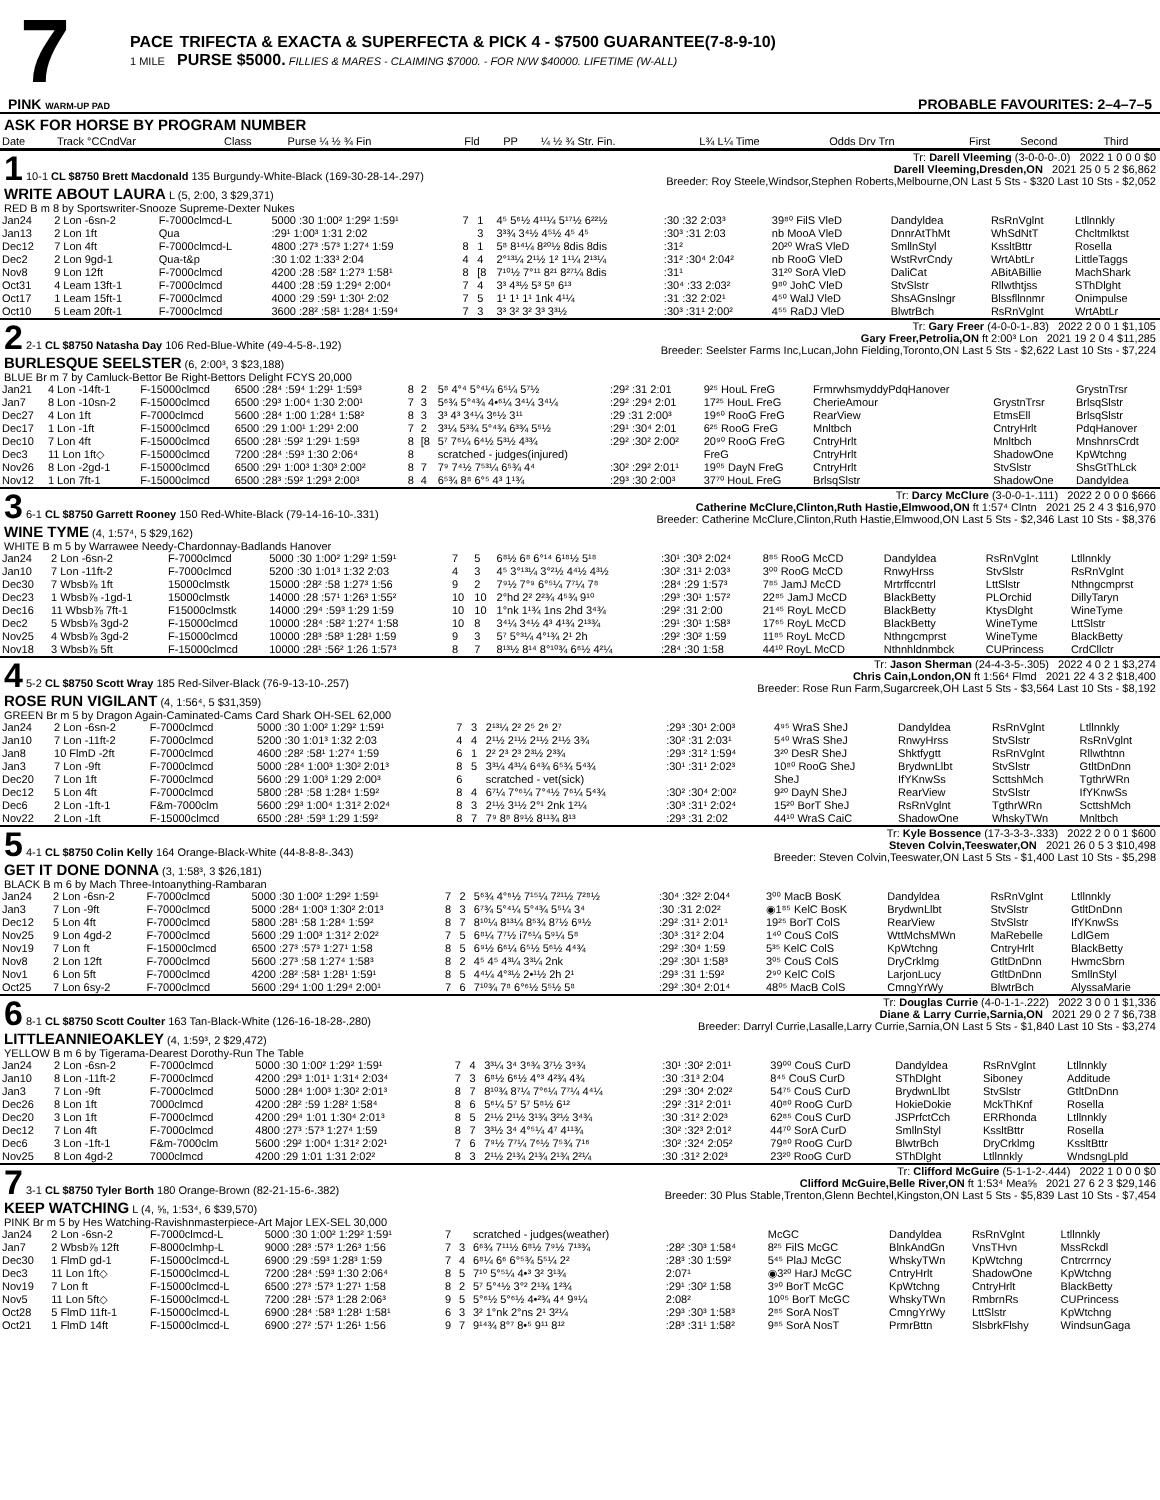7
PACE TRIFECTA & EXACTA & SUPERFECTA & PICK 4 - $7500 GUARANTEE(7-8-9-10)
1 MILE PURSE $5000. FILLIES & MARES - CLAIMING $7000. - FOR N/W $40000. LIFETIME (W-ALL)
PINK WARM-UP PAD PROBABLE FAVOURITES: 2–4–7–5
ASK FOR HORSE BY PROGRAM NUMBER
| Date | Track °CCndVar | Class | Purse ¼ ½ ¾ Fin | Fld | PP | ¼ ½ ¾ Str. Fin. | L¾ L¼ Time | Odds Drv Trn | First | Second | Third |
| --- | --- | --- | --- | --- | --- | --- | --- | --- | --- | --- | --- |
1 10-1 CL $8750 Brett Macdonald 135 Burgundy-White-Black (169-30-28-14-.297)
WRITE ABOUT LAURA L (5, 2:00, 3 $29,371)
RED B m 8 by Sportswriter-Snooze Supreme-Dexter Nukes
Tr: Darell Vleeming (3-0-0-0-.0) 2022 1 0 0 0 $0
Darell Vleeming,Dresden,ON 2021 25 0 5 2 $6,862
Breeder: Roy Steele,Windsor,Stephen Roberts,Melbourne,ON Last 5 Sts - $320 Last 10 Sts - $2,052
| Jan24 | 2 Lon -6sn-2 | F-7000clmcd-L | 5000 :30 1:00² 1:29² 1:59¹ | 7 | 1 | 4⁵ 5⁶½ 4¹¹¼ 5¹⁷½ 6²²½ | :30 :32 2:03³ | 39⁸⁰ FilS VleD | Dandyldea | RsRnVglnt | Ltllnnkly |
| Jan13 | 2 Lon 1ft | Qua | :29¹ 1:00³ 1:31 2:02 | | 3 | 3³¾ 3⁴½ 4⁵½ 4⁵ 4⁵ | :30³ :31 2:03 | nb MooA VleD | DnnrAtThMt | WhSdNtT | Chcltmlktst |
| Dec12 | 7 Lon 4ft | F-7000clmcd-L | 4800 :27³ :57³ 1:27⁴ 1:59 | 8 | 1 | 5⁸ 8¹⁴¼ 8²⁰½ 8dis 8dis | :31² | 20²⁰ WraS VleD | SmllnStyl | KssltBttr | Rosella |
| Dec2 | 2 Lon 9gd-1 | Qua-t&p | :30 1:02 1:33³ 2:04 | 4 | 4 | 2°¹³¼ 2¹½ 1² 1¹¼ 2¹³¼ | :31² :30⁴ 2:04² | nb RooG VleD | WstRvrCndy | WrtAbtLr | LittleTaggs |
| Nov8 | 9 Lon 12ft | F-7000clmcd | 4200 :28 :58² 1:27³ 1:58¹ | 8 | [8 | 7¹⁰½ 7°¹¹ 8²¹ 8²⁷¼ 8dis | :31¹ | 31²⁰ SorA VleD | DaliCat | ABitABillie | MachShark |
| Oct31 | 4 Leam 13ft-1 | F-7000clmcd | 4400 :28 :59 1:29⁴ 2:00⁴ | 7 | 4 | 3³ 4³½ 5³ 5⁸ 6¹³ | :30⁴ :33 2:03² | 9⁸⁰ JohC VleD | StvSlstr | Rllwthtjss | SThDlght |
| Oct17 | 1 Leam 15ft-1 | F-7000clmcd | 4000 :29 :59¹ 1:30¹ 2:02 | 7 | 5 | 1¹ 1¹ 1¹ 1nk 4¹¼ | :31 :32 2:02¹ | 4⁵⁰ WalJ VleD | ShsAGnslngr | Blssfllnnmr | Onimpulse |
| Oct10 | 5 Leam 20ft-1 | F-7000clmcd | 3600 :28² :58¹ 1:28⁴ 1:59⁴ | 7 | 3 | 3³ 3² 3² 3³ 3³½ | :30³ :31¹ 2:00² | 4⁵⁵ RaDJ VleD | BlwtrBch | RsRnVglnt | WrtAbtLr |
2 2-1 CL $8750 Natasha Day 106 Red-Blue-White (49-4-5-8-.192)
BURLESQUE SEELSTER (6, 2:00³, 3 $23,188)
BLUE Br m 7 by Camluck-Bettor Be Right-Bettors Delight FCYS 20,000
Tr: Gary Freer (4-0-0-1-.83) 2022 2 0 0 1 $1,105
Gary Freer,Petrolia,ON ft 2:00³ Lon 2021 19 2 0 4 $11,285
Breeder: Seelster Farms Inc,Lucan,John Fielding,Toronto,ON Last 5 Sts - $2,622 Last 10 Sts - $7,224
| Jan21 | 4 Lon -14ft-1 | F-15000clmcd | 6500 :28⁴ :59⁴ 1:29¹ 1:59³ | 8 | 2 | 5⁸ 4°⁴ 5°⁴¼ 6⁵¼ 5⁷½ | :29² :31 2:01 | 9²⁵ HouL FreG | FrmrwhsmyddyPdqHanover | | GrystnTrsr |
| Jan7 | 8 Lon -10sn-2 | F-15000clmcd | 6500 :29³ 1:00⁴ 1:30 2:00¹ | 7 | 3 | 5⁶¾ 5°⁴¾ 4•⁶¼ 3⁴¼ 3⁴¼ | :29² :29⁴ 2:01 | 17²⁵ HouL FreG | CherieAmour | GrystnTrsr | BrlsqSlstr |
| Dec27 | 4 Lon 1ft | F-7000clmcd | 5600 :28⁴ 1:00 1:28⁴ 1:58² | 8 | 3 | 3³ 4³ 3⁴¼ 3⁶½ 3¹¹ | :29 :31 2:00³ | 19⁶⁰ RooG FreG | RearView | EtmsEll | BrlsqSlstr |
| Dec17 | 1 Lon -1ft | F-15000clmcd | 6500 :29 1:00¹ 1:29¹ 2:00 | 7 | 2 | 3³¼ 5³¾ 5°⁴¾ 6³¾ 5⁵½ | :29¹ :30⁴ 2:01 | 6²⁵ RooG FreG | Mnltbch | CntryHrlt | PdqHanover |
| Dec10 | 7 Lon 4ft | F-15000clmcd | 6500 :28¹ :59² 1:29¹ 1:59³ | 8 | [8 | 5⁷ 7⁶¼ 6⁴½ 5³½ 4³¾ | :29² :30² 2:00² | 20⁹⁰ RooG FreG | CntryHrlt | Mnltbch | MnshnrsCrdt |
| Dec3 | 11 Lon 1ft◇ | F-15000clmcd | 7200 :28⁴ :59³ 1:30 2:06⁴ | 8 | | scratched - judges(injured) | | FreG | CntryHrlt | ShadowOne | KpWtchng |
| Nov26 | 8 Lon -2gd-1 | F-15000clmcd | 6500 :29¹ 1:00³ 1:30³ 2:00² | 8 | 7 | 7⁹ 7⁴½ 7⁵³¼ 6⁵¾ 4⁴ | :30² :29² 2:01¹ | 19⁰⁵ DayN FreG | CntryHrlt | StvSlstr | ShsGtThLck |
| Nov12 | 1 Lon 7ft-1 | F-15000clmcd | 6500 :28³ :59² 1:29³ 2:00³ | 8 | 4 | 6⁵¾ 8⁸ 6°⁵ 4³ 1¹¾ | :29³ :30 2:00³ | 37⁷⁰ HouL FreG | BrlsqSlstr | ShadowOne | Dandyldea |
3 6-1 CL $8750 Garrett Rooney 150 Red-White-Black (79-14-16-10-.331)
WINE TYME (4, 1:57⁴, 5 $29,162)
WHITE B m 5 by Warrawee Needy-Chardonnay-Badlands Hanover
Tr: Darcy McClure (3-0-0-1-.111) 2022 2 0 0 0 $666
Catherine McClure,Clinton,Ruth Hastie,Elmwood,ON ft 1:57⁴ Clntn 2021 25 2 4 3 $16,970
Breeder: Catherine McClure,Clinton,Ruth Hastie,Elmwood,ON Last 5 Sts - $2,346 Last 10 Sts - $8,376
| Jan24 | 2 Lon -6sn-2 | F-7000clmcd | 5000 :30 1:00² 1:29² 1:59¹ | 7 | 5 | 6⁸½ 6⁸ 6°¹⁴ 6¹⁸½ 5¹⁸ | :30¹ :30³ 2:02⁴ | 8⁸⁵ RooG McCD | Dandyldea | RsRnVglnt | Ltllnnkly |
| Jan10 | 7 Lon -11ft-2 | F-7000clmcd | 5200 :30 1:01³ 1:32 2:03 | 4 | 3 | 4⁵ 3°¹³¼ 3°²½ 4⁴½ 4³½ | :30² :31¹ 2:03³ | 3⁰⁰ RooG McCD | RnwyHrss | StvSlstr | RsRnVglnt |
| Dec30 | 7 Wbsb⅞ 1ft | 15000clmstk | 15000 :28² :58 1:27³ 1:56 | 9 | 2 | 7⁹½ 7°⁹ 6°⁵¼ 7⁷¼ 7⁸ | :28⁴ :29 1:57³ | 7⁸⁵ JamJ McCD | Mrtrffccntrl | LttSlstr | Nthngcmprst |
| Dec23 | 1 Wbsb⅞ -1gd-1 | 15000clmstk | 14000 :28 :57¹ 1:26³ 1:55² | 10 | 10 | 2°hd 2² 2²¾ 4⁵¾ 9¹⁰ | :29³ :30¹ 1:57² | 22⁸⁵ JamJ McCD | BlackBetty | PLOrchid | DillyTaryn |
| Dec16 | 11 Wbsb⅞ 7ft-1 | F15000clmstk | 14000 :29⁴ :59³ 1:29 1:59 | 10 | 10 | 1°nk 1¹¾ 1ns 2hd 3⁴¾ | :29² :31 2:00 | 21⁴⁵ RoyL McCD | BlackBetty | KtysDlght | WineTyme |
| Dec2 | 5 Wbsb⅞ 3gd-2 | F-15000clmcd | 10000 :28⁴ :58² 1:27⁴ 1:58 | 10 | 8 | 3⁴¼ 3⁴½ 4³ 4¹¾ 2¹³¾ | :29¹ :30¹ 1:58³ | 17⁶⁵ RoyL McCD | BlackBetty | WineTyme | LttSlstr |
| Nov25 | 4 Wbsb⅞ 3gd-2 | F-15000clmcd | 10000 :28³ :58³ 1:28¹ 1:59 | 9 | 3 | 5⁷ 5°³¼ 4°¹¾ 2¹ 2h | :29² :30² 1:59 | 11⁸⁵ RoyL McCD | Nthngcmprst | WineTyme | BlackBetty |
| Nov18 | 3 Wbsb⅞ 5ft | F-15000clmcd | 10000 :28¹ :56² 1:26 1:57³ | 8 | 7 | 8¹³½ 8¹⁴ 8°¹⁰¾ 6⁶½ 4²¼ | :28⁴ :30 1:58 | 44¹⁰ RoyL McCD | Nthnhldnmbck | CUPrincess | CrdCllctr |
4 5-2 CL $8750 Scott Wray 185 Red-Silver-Black (76-9-13-10-.257)
ROSE RUN VIGILANT (4, 1:56⁴, 5 $31,359)
GREEN Br m 5 by Dragon Again-Caminated-Cams Card Shark OH-SEL 62,000
Tr: Jason Sherman (24-4-3-5-.305) 2022 4 0 2 1 $3,274
Chris Cain,London,ON ft 1:56⁴ Flmd 2021 22 4 3 2 $18,400
Breeder: Rose Run Farm,Sugarcreek,OH Last 5 Sts - $3,564 Last 10 Sts - $8,192
| Jan24 | 2 Lon -6sn-2 | F-7000clmcd | 5000 :30 1:00² 1:29² 1:59¹ | 7 | 3 | 2¹³¼ 2² 2⁵ 2⁶ 2⁷ | :29³ :30¹ 2:00³ | 4⁹⁵ WraS SheJ | Dandyldea | RsRnVglnt | Ltllnnkly |
| Jan10 | 7 Lon -11ft-2 | F-7000clmcd | 5200 :30 1:01³ 1:32 2:03 | 4 | 4 | 2¹½ 2¹½ 2¹½ 2¹½ 3¾ | :30² :31 2:03¹ | 5⁴⁰ WraS SheJ | RnwyHrss | StvSlstr | RsRnVglnt |
| Jan8 | 10 FlmD -2ft | F-7000clmcd | 4600 :28² :58¹ 1:27⁴ 1:59 | 6 | 1 | 2² 2³ 2³ 2³½ 2³¾ | :29³ :31² 1:59⁴ | 3²⁰ DesR SheJ | Shktfygtt | RsRnVglnt | Rllwthtnn |
| Jan3 | 7 Lon -9ft | F-7000clmcd | 5000 :28⁴ 1:00³ 1:30² 2:01³ | 8 | 5 | 3³¼ 4³¼ 6⁴¾ 6⁵¾ 5⁴¾ | :30¹ :31¹ 2:02³ | 10⁸⁰ RooG SheJ | BrydwnLlbt | StvSlstr | GtltDnDnn |
| Dec20 | 7 Lon 1ft | F-7000clmcd | 5600 :29 1:00³ 1:29 2:00³ | 6 | | scratched - vet(sick) | | SheJ | IfYKnwSs | ScttshMch | TgthrWRn |
| Dec12 | 5 Lon 4ft | F-7000clmcd | 5800 :28¹ :58 1:28⁴ 1:59² | 8 | 4 | 6⁷¼ 7°⁶¼ 7°⁴½ 7⁶¼ 5⁴¾ | :30² :30⁴ 2:00² | 9²⁰ DayN SheJ | RearView | StvSlstr | IfYKnwSs |
| Dec6 | 2 Lon -1ft-1 | F&m-7000clm | 5600 :29³ 1:00⁴ 1:31² 2:02⁴ | 8 | 3 | 2¹½ 3¹½ 2°¹ 2nk 1²¼ | :30³ :31¹ 2:02⁴ | 15²⁰ BorT SheJ | RsRnVglnt | TgthrWRn | ScttshMch |
| Nov22 | 2 Lon -1ft | F-15000clmcd | 6500 :28¹ :59³ 1:29 1:59² | 8 | 7 | 7⁹ 8⁸ 8⁹½ 8¹¹¾ 8¹³ | :29³ :31 2:02 | 44¹⁰ WraS CaiC | ShadowOne | WhskyTWn | Mnltbch |
5 4-1 CL $8750 Colin Kelly 164 Orange-Black-White (44-8-8-8-.343)
GET IT DONE DONNA (3, 1:58³, 3 $26,181)
BLACK B m 6 by Mach Three-Intoanything-Rambaran
Tr: Kyle Bossence (17-3-3-3-.333) 2022 2 0 0 1 $600
Steven Colvin,Teeswater,ON 2021 26 0 5 3 $10,498
Breeder: Steven Colvin,Teeswater,ON Last 5 Sts - $1,400 Last 10 Sts - $5,298
| Jan24 | 2 Lon -6sn-2 | F-7000clmcd | 5000 :30 1:00² 1:29² 1:59¹ | 7 | 2 | 5⁶¾ 4°⁶½ 7¹⁵¼ 7²¹½ 7²⁸½ | :30⁴ :32² 2:04⁴ | 3⁰⁰ MacB BosK | Dandyldea | RsRnVglnt | Ltllnnkly |
| Jan3 | 7 Lon -9ft | F-7000clmcd | 5000 :28⁴ 1:00³ 1:30² 2:01³ | 8 | 3 | 6⁷¾ 5°⁴¼ 5°⁴¾ 5⁵¼ 3⁴ | :30 :31 2:02² | ◉1⁸⁵ KelC BosK | BrydwnLlbt | StvSlstr | GtltDnDnn |
| Dec12 | 5 Lon 4ft | F-7000clmcd | 5800 :28¹ :58 1:28⁴ 1:59² | 8 | 7 | 8¹⁰¼ 8¹³¼ 8⁵¾ 8⁷½ 6⁹½ | :29² :31¹ 2:01¹ | 19²⁵ BorT ColS | RearView | StvSlstr | IfYKnwSs |
| Nov25 | 9 Lon 4gd-2 | F-7000clmcd | 5600 :29 1:00³ 1:31² 2:02² | 7 | 5 | 6⁸¼ 7⁷½ i7⁶¼ 5⁹¼ 5⁸ | :30³ :31² 2:04 | 1⁴⁰ CouS ColS | WttMchsMWn | MaRebelle | LdlGem |
| Nov19 | 7 Lon ft | F-15000clmcd | 6500 :27³ :57³ 1:27¹ 1:58 | 8 | 5 | 6⁹½ 6⁶¼ 6⁵½ 5⁶½ 4⁴¾ | :29² :30⁴ 1:59 | 5³⁵ KelC ColS | KpWtchng | CntryHrlt | BlackBetty |
| Nov8 | 2 Lon 12ft | F-7000clmcd | 5600 :27³ :58 1:27⁴ 1:58³ | 8 | 2 | 4⁵ 4⁵ 4³¼ 3³¼ 2nk | :29² :30¹ 1:58³ | 3⁰⁵ CouS ColS | DryCrklmg | GtltDnDnn | HwmcSbrn |
| Nov1 | 6 Lon 5ft | F-7000clmcd | 4200 :28² :58¹ 1:28¹ 1:59¹ | 8 | 5 | 4⁴¼ 4°³½ 2•¹½ 2h 2¹ | :29³ :31 1:59² | 2⁹⁰ KelC ColS | LarjonLucy | GtltDnDnn | SmllnStyl |
| Oct25 | 7 Lon 6sy-2 | F-7000clmcd | 5600 :29⁴ 1:00 1:29⁴ 2:00¹ | 7 | 6 | 7¹⁰¾ 7⁸ 6°⁶½ 5⁵½ 5⁸ | :29² :30⁴ 2:01⁴ | 48⁰⁵ MacB ColS | CmngYrWy | BlwtrBch | AlyssaMarie |
6 8-1 CL $8750 Scott Coulter 163 Tan-Black-White (126-16-18-28-.280)
LITTLEANNIEOAKLEY (4, 1:59³, 2 $29,472)
YELLOW B m 6 by Tigerama-Dearest Dorothy-Run The Table
Tr: Douglas Currie (4-0-1-1-.222) 2022 3 0 0 1 $1,336
Diane & Larry Currie,Sarnia,ON 2021 29 0 2 7 $6,738
Breeder: Darryl Currie,Lasalle,Larry Currie,Sarnia,ON Last 5 Sts - $1,840 Last 10 Sts - $3,274
| Jan24 | 2 Lon -6sn-2 | F-7000clmcd | 5000 :30 1:00² 1:29² 1:59¹ | 7 | 4 | 3³¼ 3⁴ 3⁶¾ 3⁷½ 3⁹¾ | :30¹ :30² 2:01¹ | 39⁰⁰ CouS CurD | Dandyldea | RsRnVglnt | Ltllnnkly |
| Jan10 | 8 Lon -11ft-2 | F-7000clmcd | 4200 :29³ 1:01¹ 1:31⁴ 2:03⁴ | 7 | 3 | 6⁸½ 6⁶½ 4°³ 4²¾ 4¾ | :30 :31³ 2:04 | 8⁴⁵ CouS CurD | SThDlght | Siboney | Additude |
| Jan3 | 7 Lon -9ft | F-7000clmcd | 5000 :28⁴ 1:00³ 1:30² 2:01³ | 8 | 7 | 8¹⁰¾ 8⁷¼ 7°⁶¼ 7⁷¼ 4⁴¼ | :29³ :30⁴ 2:02² | 54⁷⁵ CouS CurD | BrydwnLlbt | StvSlstr | GtltDnDnn |
| Dec26 | 8 Lon 1ft | 7000clmcd | 4200 :28² :59 1:28² 1:58⁴ | 8 | 6 | 5⁶¼ 5⁷ 5⁷ 5⁸½ 6¹² | :29² :31² 2:01¹ | 40⁸⁰ RooG CurD | HokieDokie | MckThKnf | Rosella |
| Dec20 | 3 Lon 1ft | F-7000clmcd | 4200 :29⁴ 1:01 1:30⁴ 2:01³ | 8 | 5 | 2¹½ 2¹½ 3¹¾ 3²½ 3⁴¾ | :30 :31² 2:02³ | 62⁸⁵ CouS CurD | JSPrfctCch | ERRhonda | Ltllnnkly |
| Dec12 | 7 Lon 4ft | F-7000clmcd | 4800 :27³ :57³ 1:27⁴ 1:59 | 8 | 7 | 3³½ 3⁴ 4°⁵¼ 4⁷ 4¹¹¾ | :30² :32³ 2:01² | 44⁷⁰ SorA CurD | SmllnStyl | KssltBttr | Rosella |
| Dec6 | 3 Lon -1ft-1 | F&m-7000clm | 5600 :29² 1:00⁴ 1:31² 2:02¹ | 7 | 6 | 7⁹½ 7⁷¼ 7⁶½ 7⁵¾ 7¹⁶ | :30² :32⁴ 2:05² | 79⁸⁰ RooG CurD | BlwtrBch | DryCrklmg | KssltBttr |
| Nov25 | 8 Lon 4gd-2 | 7000clmcd | 4200 :29 1:01 1:31 2:02² | 8 | 3 | 2¹½ 2¹¾ 2¹¾ 2¹¾ 2²¼ | :30 :31² 2:02³ | 23²⁰ RooG CurD | SThDlght | Ltllnnkly | WndsngLpld |
7 3-1 CL $8750 Tyler Borth 180 Orange-Brown (82-21-15-6-.382)
KEEP WATCHING L (4, ⅝, 1:53⁴, 6 $39,570)
PINK Br m 5 by Hes Watching-Ravishnmasterpiece-Art Major LEX-SEL 30,000
Tr: Clifford McGuire (5-1-1-2-.444) 2022 1 0 0 0 $0
Clifford McGuire,Belle River,ON ft 1:53⁴ Mea⅝ 2021 27 6 2 3 $29,146
Breeder: 30 Plus Stable,Trenton,Glenn Bechtel,Kingston,ON Last 5 Sts - $5,839 Last 10 Sts - $7,454
| Jan24 | 2 Lon -6sn-2 | F-7000clmcd-L | 5000 :30 1:00² 1:29² 1:59¹ | 7 | | scratched - judges(weather) | | McGC | Dandyldea | RsRnVglnt | Ltllnnkly |
| Jan7 | 2 Wbsb⅞ 12ft | F-8000clmhp-L | 9000 :28³ :57³ 1:26³ 1:56 | 7 | 3 | 6⁶¾ 7¹¹½ 6⁸½ 7⁹½ 7¹³¾ | :28² :30³ 1:58⁴ | 8²⁵ FilS McGC | BlnkAndGn | VnsTHvn | MssRckdl |
| Dec30 | 1 FlmD gd-1 | F-15000clmcd-L | 6900 :29 :59³ 1:28³ 1:59 | 7 | 4 | 6⁸¼ 6⁶ 6°⁵¾ 5⁵¼ 2² | :28³ :30 1:59² | 5⁴⁵ PlaJ McGC | WhskyTWn | KpWtchng | Cntrcrrncy |
| Dec3 | 11 Lon 1ft◇ | F-15000clmcd-L | 7200 :28⁴ :59³ 1:30 2:06⁴ | 8 | 5 | 7¹⁰ 5°⁵¼ 4•³ 3² 3¹¾ | 2:07¹ | ◉3²⁰ HarJ McGC | CntryHrlt | ShadowOne | KpWtchng |
| Nov19 | 7 Lon ft | F-15000clmcd-L | 6500 :27³ :57³ 1:27¹ 1:58 | 8 | 2 | 5⁷ 5°⁴½ 3°² 2¹¾ 1²¾ | :29¹ :30² 1:58 | 3⁹⁰ BorT McGC | KpWtchng | CntryHrlt | BlackBetty |
| Nov5 | 11 Lon 5ft◇ | F-15000clmcd-L | 7200 :28¹ :57³ 1:28 2:06³ | 9 | 5 | 5°⁶½ 5°⁶½ 4•²¾ 4⁴ 9⁹¼ | 2:08² | 10⁰⁵ BorT McGC | WhskyTWn | RmbrnRs | CUPrincess |
| Oct28 | 5 FlmD 11ft-1 | F-15000clmcd-L | 6900 :28⁴ :58³ 1:28¹ 1:58¹ | 6 | 3 | 3² 1°nk 2°ns 2¹ 3²¼ | :29³ :30³ 1:58³ | 2⁸⁵ SorA NosT | CmngYrWy | LttSlstr | KpWtchng |
| Oct21 | 1 FlmD 14ft | F-15000clmcd-L | 6900 :27² :57¹ 1:26¹ 1:56 | 9 | 7 | 9¹⁴¾ 8°⁷ 8•⁵ 9¹¹ 8¹² | :28³ :31¹ 1:58² | 9⁸⁵ SorA NosT | PrmrBttn | SlsbrkFlshy | WindsunGaga |